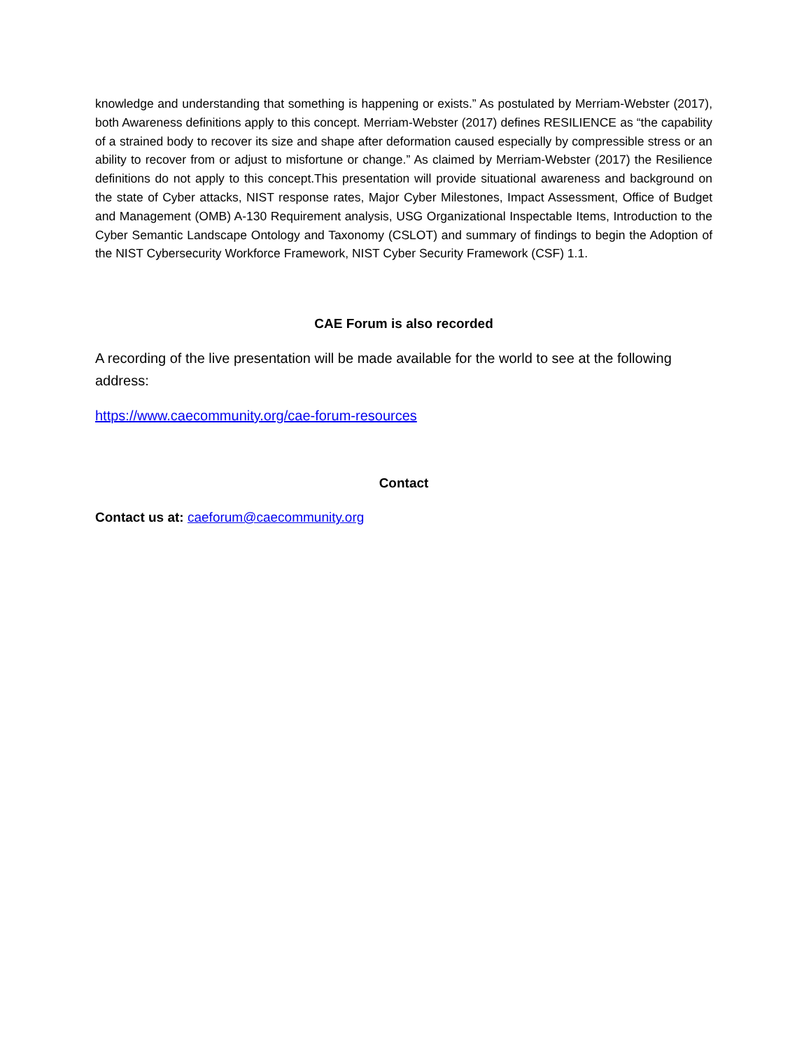knowledge and understanding that something is happening or exists.” As postulated by Merriam-Webster (2017), both Awareness definitions apply to this concept. Merriam-Webster (2017) defines RESILIENCE as “the capability of a strained body to recover its size and shape after deformation caused especially by compressible stress or an ability to recover from or adjust to misfortune or change.” As claimed by Merriam-Webster (2017) the Resilience definitions do not apply to this concept.This presentation will provide situational awareness and background on the state of Cyber attacks, NIST response rates, Major Cyber Milestones, Impact Assessment, Office of Budget and Management (OMB) A-130 Requirement analysis, USG Organizational Inspectable Items, Introduction to the Cyber Semantic Landscape Ontology and Taxonomy (CSLOT) and summary of findings to begin the Adoption of the NIST Cybersecurity Workforce Framework, NIST Cyber Security Framework (CSF) 1.1.
CAE Forum is also recorded
A recording of the live presentation will be made available for the world to see at the following address:
https://www.caecommunity.org/cae-forum-resources
Contact
Contact us at: caeforum@caecommunity.org